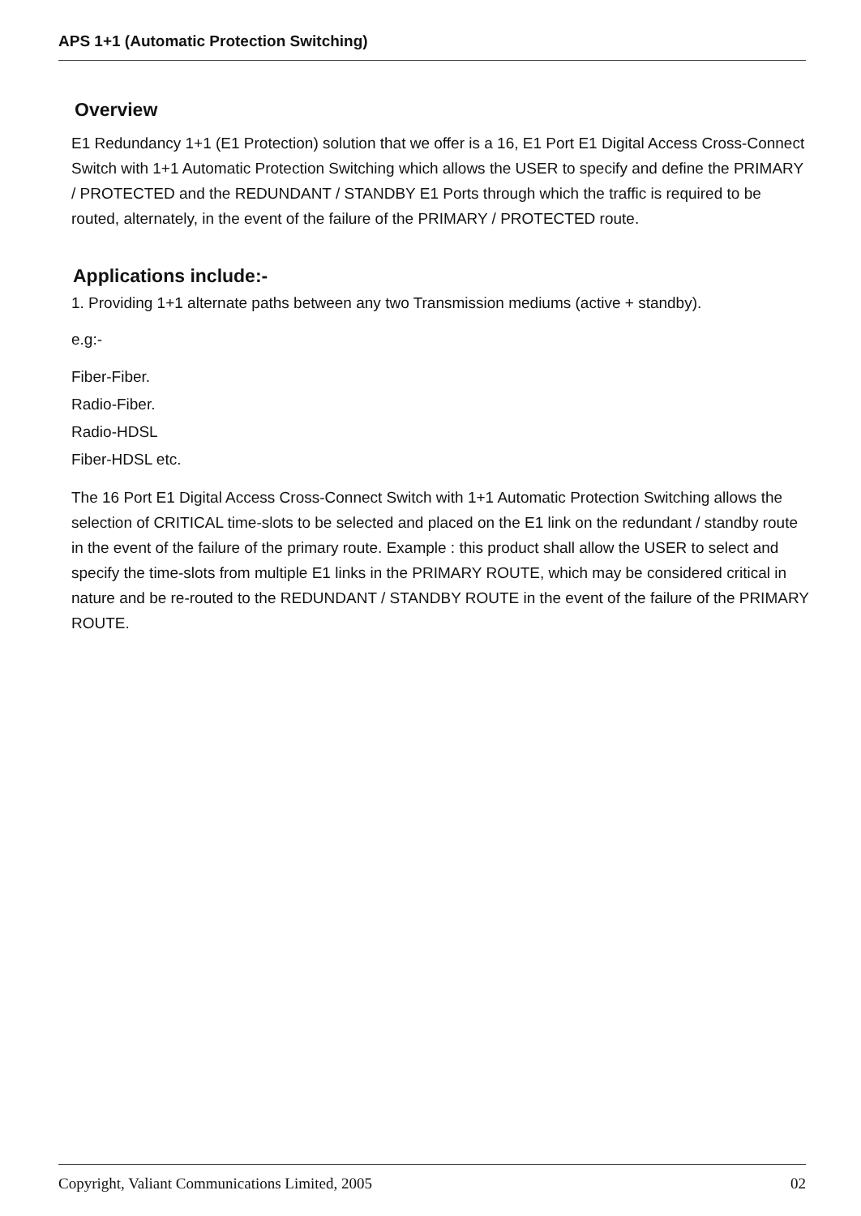APS 1+1 (Automatic Protection Switching)
Overview
E1 Redundancy 1+1 (E1 Protection) solution that we offer is a 16, E1 Port E1 Digital Access Cross-Connect Switch with 1+1 Automatic Protection Switching which allows the USER to specify and define the PRIMARY / PROTECTED and the REDUNDANT / STANDBY E1 Ports through which the traffic is required to be routed, alternately, in the event of the failure of the PRIMARY / PROTECTED route.
Applications include:-
1. Providing 1+1 alternate paths between any two Transmission mediums (active + standby).
e.g:-
Fiber-Fiber.
Radio-Fiber.
Radio-HDSL
Fiber-HDSL etc.
The 16 Port E1 Digital Access Cross-Connect Switch with 1+1 Automatic Protection Switching allows the selection of CRITICAL time-slots to be selected and placed on the E1 link on the redundant / standby route in the event of the failure of the primary route. Example : this product shall allow the USER to select and specify the time-slots from multiple E1 links in the PRIMARY ROUTE, which may be considered critical in nature and be re-routed to the REDUNDANT / STANDBY ROUTE in the event of the failure of the PRIMARY ROUTE.
Copyright, Valiant Communications Limited, 2005 02